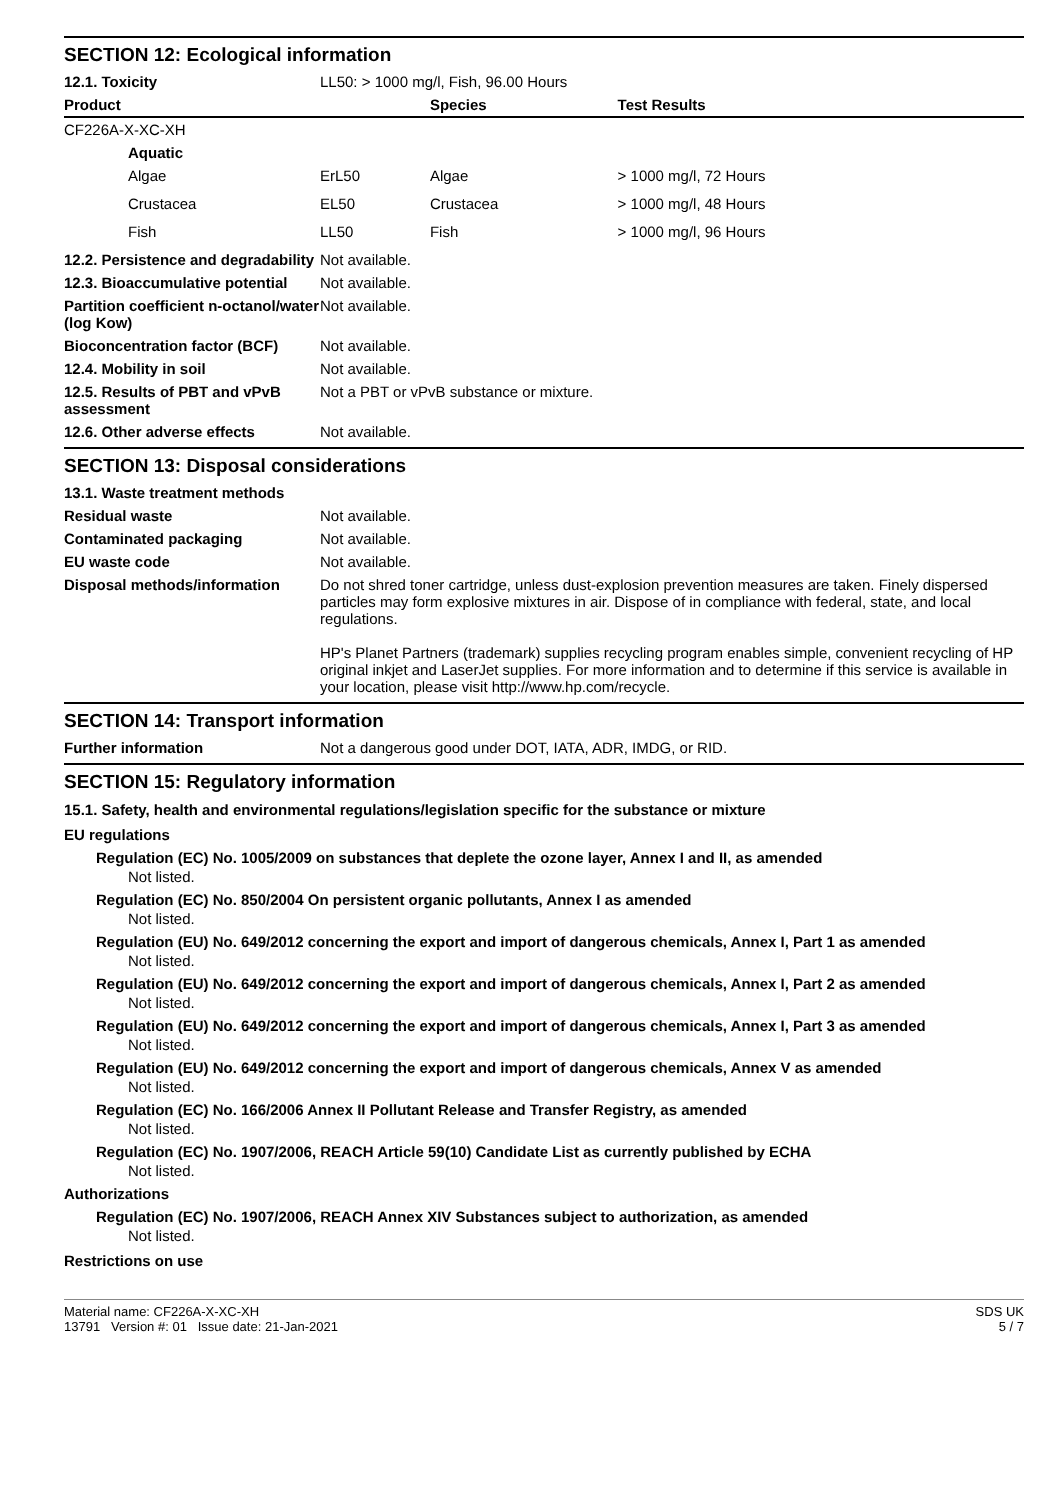SECTION 12: Ecological information
| 12.1. Toxicity | LL50: > 1000 mg/l, Fish, 96.00 Hours | | |
| Product | | Species | Test Results |
| CF226A-X-XC-XH | | | |
| Aquatic | | | |
| Algae | ErL50 | Algae | > 1000 mg/l, 72 Hours |
| Crustacea | EL50 | Crustacea | > 1000 mg/l, 48 Hours |
| Fish | LL50 | Fish | > 1000 mg/l, 96 Hours |
| 12.2. Persistence and degradability | Not available. |
| 12.3. Bioaccumulative potential | Not available. |
| Partition coefficient n-octanol/water (log Kow) | Not available. |
| Bioconcentration factor (BCF) | Not available. |
| 12.4. Mobility in soil | Not available. |
| 12.5. Results of PBT and vPvB assessment | Not a PBT or vPvB substance or mixture. |
| 12.6. Other adverse effects | Not available. |
SECTION 13: Disposal considerations
| 13.1. Waste treatment methods | |
| Residual waste | Not available. |
| Contaminated packaging | Not available. |
| EU waste code | Not available. |
| Disposal methods/information | Do not shred toner cartridge, unless dust-explosion prevention measures are taken. Finely dispersed particles may form explosive mixtures in air. Dispose of in compliance with federal, state, and local regulations. HP's Planet Partners (trademark) supplies recycling program enables simple, convenient recycling of HP original inkjet and LaserJet supplies. For more information and to determine if this service is available in your location, please visit http://www.hp.com/recycle. |
SECTION 14: Transport information
| Further information | Not a dangerous good under DOT, IATA, ADR, IMDG, or RID. |
SECTION 15: Regulatory information
15.1. Safety, health and environmental regulations/legislation specific for the substance or mixture
EU regulations
Regulation (EC) No. 1005/2009 on substances that deplete the ozone layer, Annex I and II, as amended
Not listed.
Regulation (EC) No. 850/2004 On persistent organic pollutants, Annex I as amended
Not listed.
Regulation (EU) No. 649/2012 concerning the export and import of dangerous chemicals, Annex I, Part 1 as amended
Not listed.
Regulation (EU) No. 649/2012 concerning the export and import of dangerous chemicals, Annex I, Part 2 as amended
Not listed.
Regulation (EU) No. 649/2012 concerning the export and import of dangerous chemicals, Annex I, Part 3 as amended
Not listed.
Regulation (EU) No. 649/2012 concerning the export and import of dangerous chemicals, Annex V as amended
Not listed.
Regulation (EC) No. 166/2006 Annex II Pollutant Release and Transfer Registry, as amended
Not listed.
Regulation (EC) No. 1907/2006, REACH Article 59(10) Candidate List as currently published by ECHA
Not listed.
Authorizations
Regulation (EC) No. 1907/2006, REACH Annex XIV Substances subject to authorization, as amended
Not listed.
Restrictions on use
Material name: CF226A-X-XC-XH
13791 Version #: 01 Issue date: 21-Jan-2021
SDS UK
5 / 7